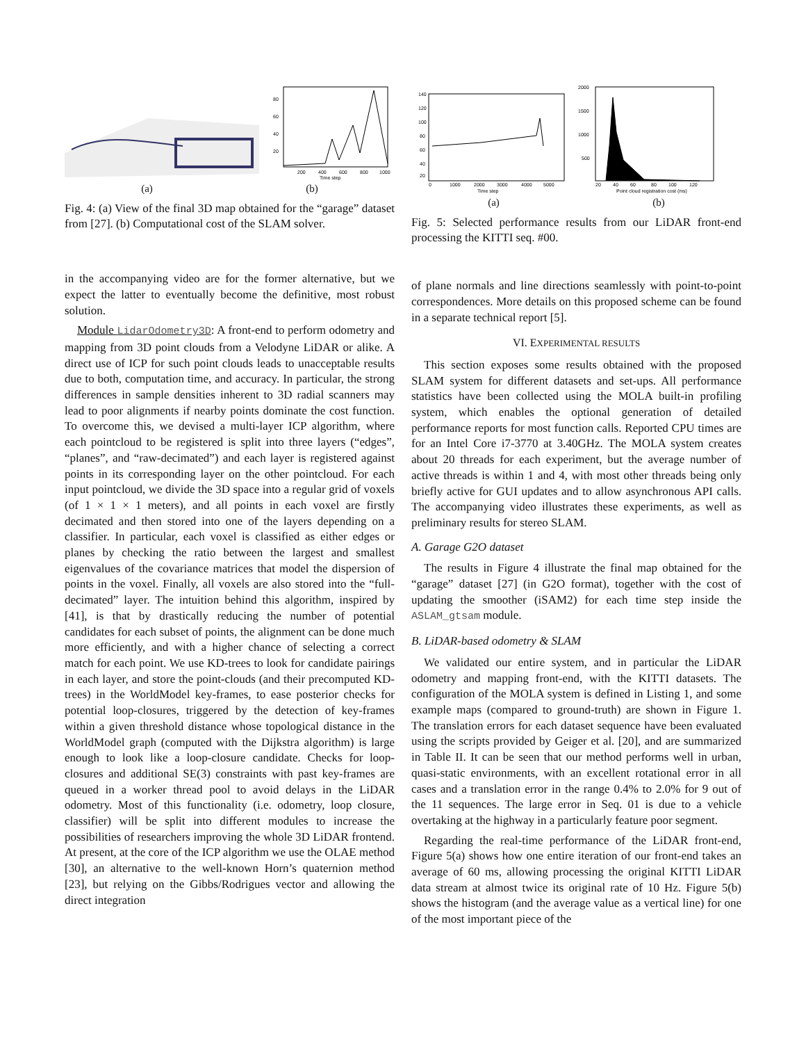200
400
600
800
1000
Time step
80
60
40
20
(a) (b)
Fig. 4: (a) View of the final 3D map obtained for the “garage” dataset from [27]. (b) Computational cost of the SLAM solver.
140
120
100
80
60
40
20
0
1000
2000
3000
4000
5000
Time step
2000
1500
1000
500
20
40
60
80
100
120
Point cloud registration cost (ms)
(a) (b)
Fig. 5: Selected performance results from our LiDAR front-end processing the KITTI seq. #00.
in the accompanying video are for the former alternative, but we expect the latter to eventually become the definitive, most robust solution.
Module LidarOdometry3D: A front-end to perform odometry and mapping from 3D point clouds from a Velodyne LiDAR or alike. A direct use of ICP for such point clouds leads to unacceptable results due to both, computation time, and accuracy. In particular, the strong differences in sample densities inherent to 3D radial scanners may lead to poor alignments if nearby points dominate the cost function. To overcome this, we devised a multi-layer ICP algorithm, where each pointcloud to be registered is split into three layers (“edges”, “planes”, and “raw-decimated”) and each layer is registered against points in its corresponding layer on the other pointcloud. For each input pointcloud, we divide the 3D space into a regular grid of voxels (of 1 × 1 × 1 meters), and all points in each voxel are firstly decimated and then stored into one of the layers depending on a classifier. In particular, each voxel is classified as either edges or planes by checking the ratio between the largest and smallest eigenvalues of the covariance matrices that model the dispersion of points in the voxel. Finally, all voxels are also stored into the “full-decimated” layer. The intuition behind this algorithm, inspired by [41], is that by drastically reducing the number of potential candidates for each subset of points, the alignment can be done much more efficiently, and with a higher chance of selecting a correct match for each point. We use KD-trees to look for candidate pairings in each layer, and store the point-clouds (and their precomputed KD-trees) in the WorldModel key-frames, to ease posterior checks for potential loop-closures, triggered by the detection of key-frames within a given threshold distance whose topological distance in the WorldModel graph (computed with the Dijkstra algorithm) is large enough to look like a loop-closure candidate. Checks for loop-closures and additional SE(3) constraints with past key-frames are queued in a worker thread pool to avoid delays in the LiDAR odometry. Most of this functionality (i.e. odometry, loop closure, classifier) will be split into different modules to increase the possibilities of researchers improving the whole 3D LiDAR frontend. At present, at the core of the ICP algorithm we use the OLAE method [30], an alternative to the well-known Horn’s quaternion method [23], but relying on the Gibbs/Rodrigues vector and allowing the direct integration
of plane normals and line directions seamlessly with point-to-point correspondences. More details on this proposed scheme can be found in a separate technical report [5].
VI. EXPERIMENTAL RESULTS
This section exposes some results obtained with the proposed SLAM system for different datasets and set-ups. All performance statistics have been collected using the MOLA built-in profiling system, which enables the optional generation of detailed performance reports for most function calls. Reported CPU times are for an Intel Core i7-3770 at 3.40GHz. The MOLA system creates about 20 threads for each experiment, but the average number of active threads is within 1 and 4, with most other threads being only briefly active for GUI updates and to allow asynchronous API calls. The accompanying video illustrates these experiments, as well as preliminary results for stereo SLAM.
A. Garage G2O dataset
The results in Figure 4 illustrate the final map obtained for the “garage” dataset [27] (in G2O format), together with the cost of updating the smoother (iSAM2) for each time step inside the ASLAM_gtsam module.
B. LiDAR-based odometry & SLAM
We validated our entire system, and in particular the LiDAR odometry and mapping front-end, with the KITTI datasets. The configuration of the MOLA system is defined in Listing 1, and some example maps (compared to ground-truth) are shown in Figure 1. The translation errors for each dataset sequence have been evaluated using the scripts provided by Geiger et al. [20], and are summarized in Table II. It can be seen that our method performs well in urban, quasi-static environments, with an excellent rotational error in all cases and a translation error in the range 0.4% to 2.0% for 9 out of the 11 sequences. The large error in Seq. 01 is due to a vehicle overtaking at the highway in a particularly feature poor segment.
Regarding the real-time performance of the LiDAR front-end, Figure 5(a) shows how one entire iteration of our front-end takes an average of 60 ms, allowing processing the original KITTI LiDAR data stream at almost twice its original rate of 10 Hz. Figure 5(b) shows the histogram (and the average value as a vertical line) for one of the most important piece of the